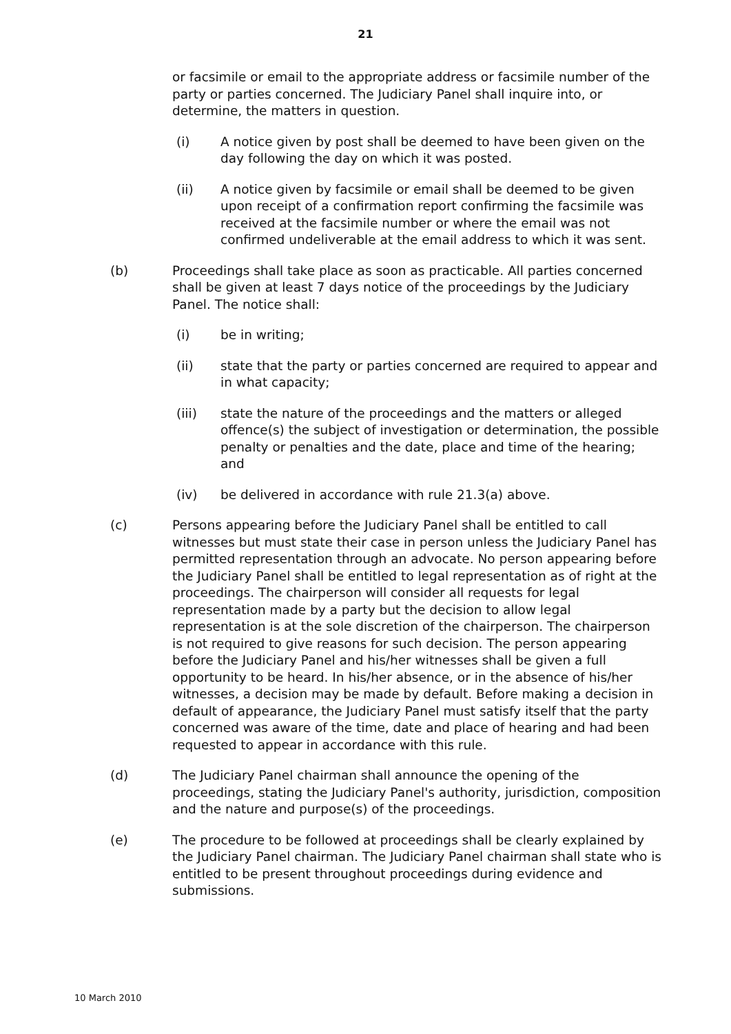21
or facsimile or email to the appropriate address or facsimile number of the party or parties concerned. The Judiciary Panel shall inquire into, or determine, the matters in question.
(i) A notice given by post shall be deemed to have been given on the day following the day on which it was posted.
(ii) A notice given by facsimile or email shall be deemed to be given upon receipt of a confirmation report confirming the facsimile was received at the facsimile number or where the email was not confirmed undeliverable at the email address to which it was sent.
(b) Proceedings shall take place as soon as practicable. All parties concerned shall be given at least 7 days notice of the proceedings by the Judiciary Panel. The notice shall:
(i) be in writing;
(ii) state that the party or parties concerned are required to appear and in what capacity;
(iii) state the nature of the proceedings and the matters or alleged offence(s) the subject of investigation or determination, the possible penalty or penalties and the date, place and time of the hearing; and
(iv) be delivered in accordance with rule 21.3(a) above.
(c) Persons appearing before the Judiciary Panel shall be entitled to call witnesses but must state their case in person unless the Judiciary Panel has permitted representation through an advocate. No person appearing before the Judiciary Panel shall be entitled to legal representation as of right at the proceedings. The chairperson will consider all requests for legal representation made by a party but the decision to allow legal representation is at the sole discretion of the chairperson. The chairperson is not required to give reasons for such decision. The person appearing before the Judiciary Panel and his/her witnesses shall be given a full opportunity to be heard. In his/her absence, or in the absence of his/her witnesses, a decision may be made by default. Before making a decision in default of appearance, the Judiciary Panel must satisfy itself that the party concerned was aware of the time, date and place of hearing and had been requested to appear in accordance with this rule.
(d) The Judiciary Panel chairman shall announce the opening of the proceedings, stating the Judiciary Panel's authority, jurisdiction, composition and the nature and purpose(s) of the proceedings.
(e) The procedure to be followed at proceedings shall be clearly explained by the Judiciary Panel chairman. The Judiciary Panel chairman shall state who is entitled to be present throughout proceedings during evidence and submissions.
10 March 2010